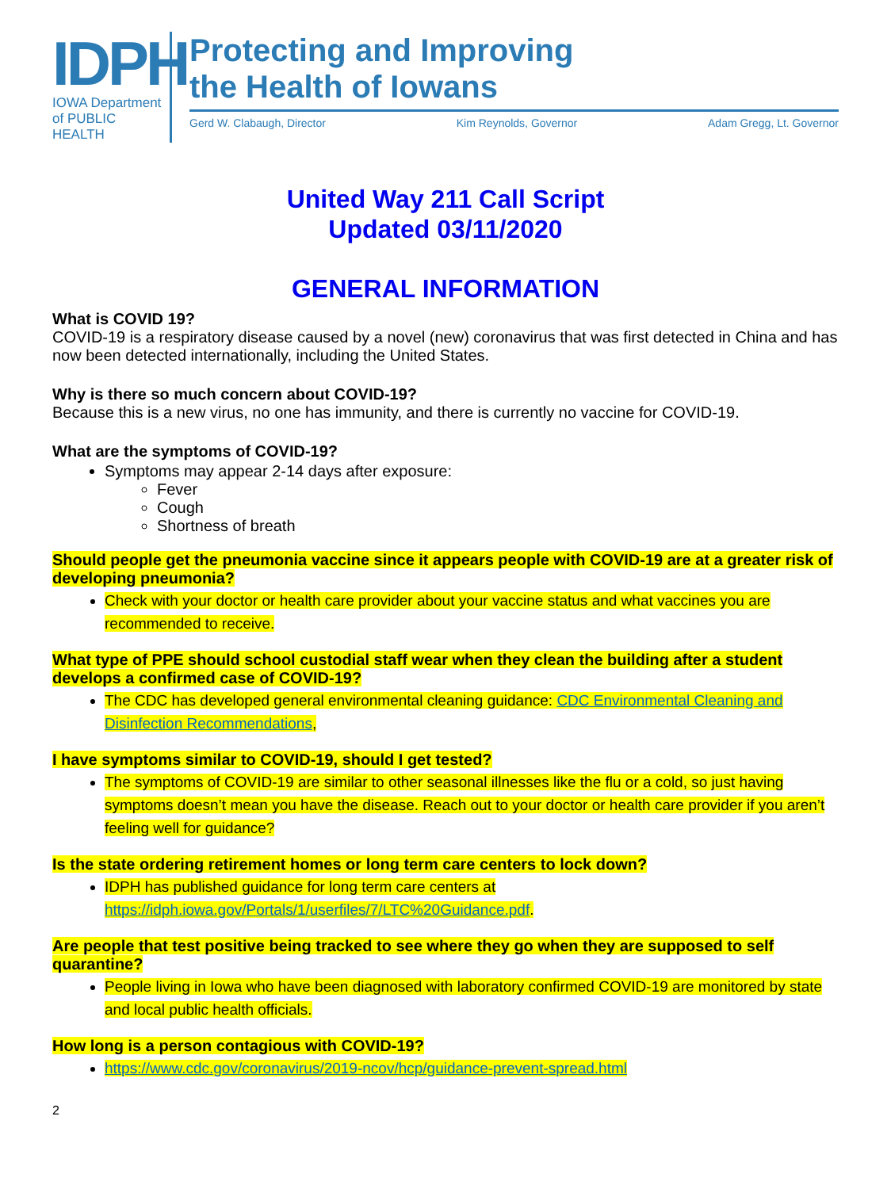IDPH
IOWA Department
of PUBLIC HEALTH
Protecting and Improving
the Health of Iowans
Gerd W. Clabaugh, Director Kim Reynolds, Governor Adam Gregg, Lt. Governor
United Way 211 Call Script
Updated 03/11/2020
GENERAL INFORMATION
What is COVID 19?
COVID-19 is a respiratory disease caused by a novel (new) coronavirus that was first detected in China and has now been detected internationally, including the United States.
Why is there so much concern about COVID-19?
Because this is a new virus, no one has immunity, and there is currently no vaccine for COVID-19.
What are the symptoms of COVID-19?
Symptoms may appear 2-14 days after exposure:
Fever
Cough
Shortness of breath
Should people get the pneumonia vaccine since it appears people with COVID-19 are at a greater risk of developing pneumonia?
Check with your doctor or health care provider about your vaccine status and what vaccines you are recommended to receive.
What type of PPE should school custodial staff wear when they clean the building after a student develops a confirmed case of COVID-19?
The CDC has developed general environmental cleaning guidance: CDC Environmental Cleaning and Disinfection Recommendations,
I have symptoms similar to COVID-19, should I get tested?
The symptoms of COVID-19 are similar to other seasonal illnesses like the flu or a cold, so just having symptoms doesn’t mean you have the disease. Reach out to your doctor or health care provider if you aren’t feeling well for guidance?
Is the state ordering retirement homes or long term care centers to lock down?
IDPH has published guidance for long term care centers at https://idph.iowa.gov/Portals/1/userfiles/7/LTC%20Guidance.pdf.
Are people that test positive being tracked to see where they go when they are supposed to self quarantine?
People living in Iowa who have been diagnosed with laboratory confirmed COVID-19 are monitored by state and local public health officials.
How long is a person contagious with COVID-19?
https://www.cdc.gov/coronavirus/2019-ncov/hcp/guidance-prevent-spread.html
2